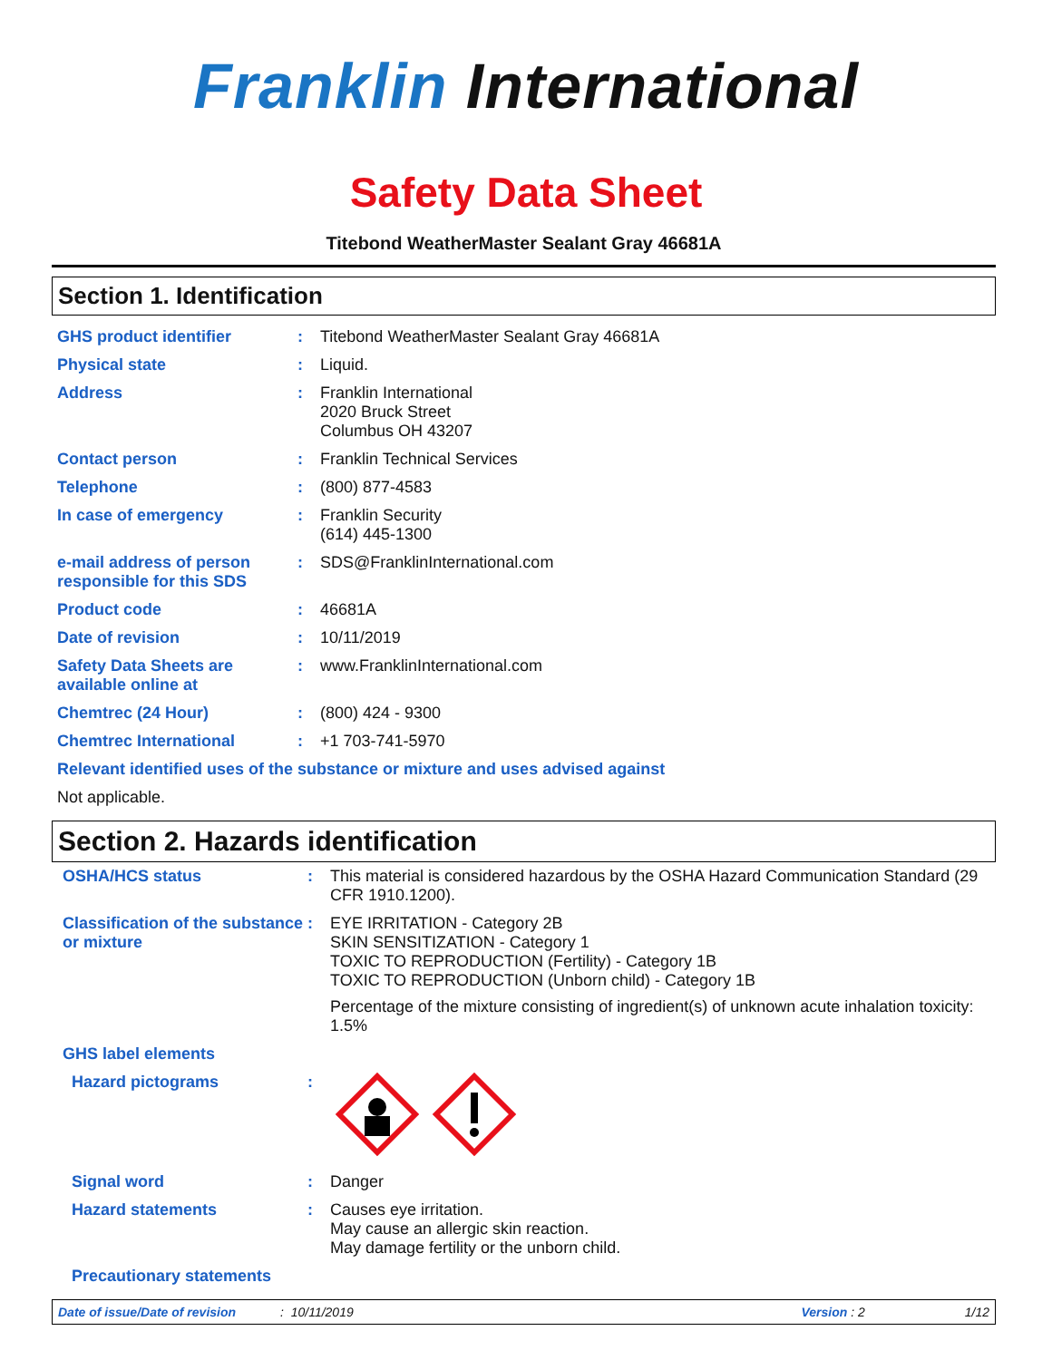Franklin International
Safety Data Sheet
Titebond WeatherMaster Sealant Gray 46681A
Section 1. Identification
GHS product identifier : Titebond WeatherMaster Sealant Gray 46681A
Physical state : Liquid.
Address : Franklin International
2020 Bruck Street
Columbus OH 43207
Contact person : Franklin Technical Services
Telephone : (800) 877-4583
In case of emergency : Franklin Security
(614) 445-1300
e-mail address of person responsible for this SDS
: SDS@FranklinInternational.com
Product code : 46681A
Date of revision : 10/11/2019
Safety Data Sheets are available online at
: www.FranklinInternational.com
Chemtrec (24 Hour) : (800) 424 - 9300
Chemtrec International : +1 703-741-5970
Relevant identified uses of the substance or mixture and uses advised against
Not applicable.
Section 2. Hazards identification
OSHA/HCS status : This material is considered hazardous by the OSHA Hazard Communication Standard (29 CFR 1910.1200).
Classification of the substance or mixture
: EYE IRRITATION - Category 2B
SKIN SENSITIZATION - Category 1
TOXIC TO REPRODUCTION (Fertility) - Category 1B
TOXIC TO REPRODUCTION (Unborn child) - Category 1B
Percentage of the mixture consisting of ingredient(s) of unknown acute inhalation toxicity: 1.5%
GHS label elements
Hazard pictograms :
Signal word : Danger
Hazard statements : Causes eye irritation.
May cause an allergic skin reaction.
May damage fertility or the unborn child.
Precautionary statements
Date of issue/Date of revision: 10/11/2019 Version : 2 1/12